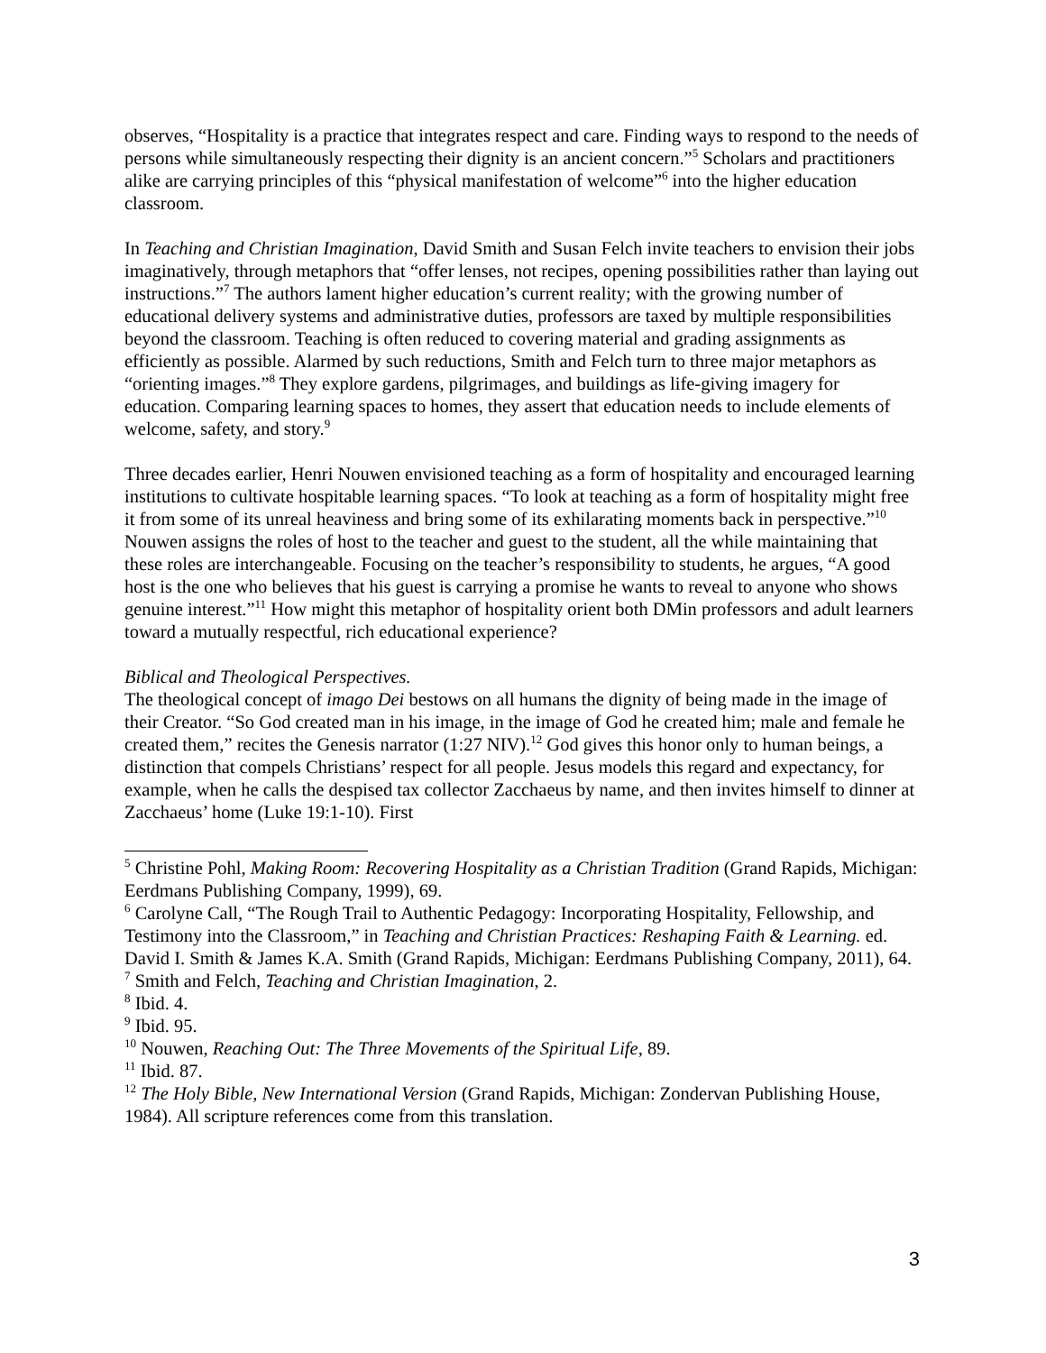observes, “Hospitality is a practice that integrates respect and care. Finding ways to respond to the needs of persons while simultaneously respecting their dignity is an ancient concern.”<sup>5</sup> Scholars and practitioners alike are carrying principles of this “physical manifestation of welcome”<sup>6</sup> into the higher education classroom.
In Teaching and Christian Imagination, David Smith and Susan Felch invite teachers to envision their jobs imaginatively, through metaphors that “offer lenses, not recipes, opening possibilities rather than laying out instructions.”<sup>7</sup> The authors lament higher education’s current reality; with the growing number of educational delivery systems and administrative duties, professors are taxed by multiple responsibilities beyond the classroom. Teaching is often reduced to covering material and grading assignments as efficiently as possible. Alarmed by such reductions, Smith and Felch turn to three major metaphors as “orienting images.”<sup>8</sup> They explore gardens, pilgrimages, and buildings as life-giving imagery for education. Comparing learning spaces to homes, they assert that education needs to include elements of welcome, safety, and story.<sup>9</sup>
Three decades earlier, Henri Nouwen envisioned teaching as a form of hospitality and encouraged learning institutions to cultivate hospitable learning spaces. “To look at teaching as a form of hospitality might free it from some of its unreal heaviness and bring some of its exhilarating moments back in perspective.”<sup>10</sup> Nouwen assigns the roles of host to the teacher and guest to the student, all the while maintaining that these roles are interchangeable. Focusing on the teacher’s responsibility to students, he argues, “A good host is the one who believes that his guest is carrying a promise he wants to reveal to anyone who shows genuine interest.”<sup>11</sup> How might this metaphor of hospitality orient both DMin professors and adult learners toward a mutually respectful, rich educational experience?
Biblical and Theological Perspectives.
The theological concept of imago Dei bestows on all humans the dignity of being made in the image of their Creator. “So God created man in his image, in the image of God he created him; male and female he created them,” recites the Genesis narrator (1:27 NIV).<sup>12</sup> God gives this honor only to human beings, a distinction that compels Christians’ respect for all people. Jesus models this regard and expectancy, for example, when he calls the despised tax collector Zacchaeus by name, and then invites himself to dinner at Zacchaeus’ home (Luke 19:1-10). First
<sup>5</sup> Christine Pohl, Making Room: Recovering Hospitality as a Christian Tradition (Grand Rapids, Michigan: Eerdmans Publishing Company, 1999), 69.
<sup>6</sup> Carolyne Call, “The Rough Trail to Authentic Pedagogy: Incorporating Hospitality, Fellowship, and Testimony into the Classroom,” in Teaching and Christian Practices: Reshaping Faith & Learning. ed. David I. Smith & James K.A. Smith (Grand Rapids, Michigan: Eerdmans Publishing Company, 2011), 64.
<sup>7</sup> Smith and Felch, Teaching and Christian Imagination, 2.
<sup>8</sup> Ibid. 4.
<sup>9</sup> Ibid. 95.
<sup>10</sup> Nouwen, Reaching Out: The Three Movements of the Spiritual Life, 89.
<sup>11</sup> Ibid. 87.
<sup>12</sup> The Holy Bible, New International Version (Grand Rapids, Michigan: Zondervan Publishing House, 1984). All scripture references come from this translation.
3